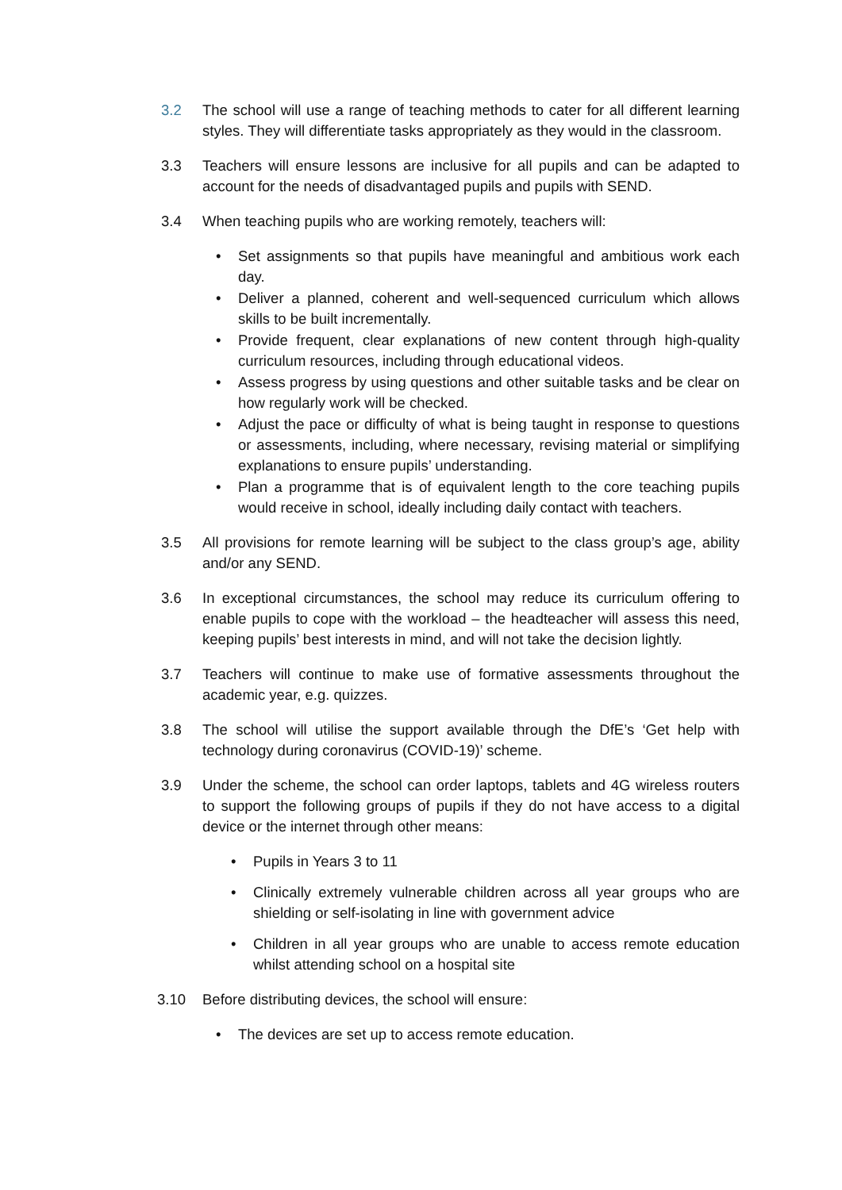3.2 The school will use a range of teaching methods to cater for all different learning styles. They will differentiate tasks appropriately as they would in the classroom.
3.3 Teachers will ensure lessons are inclusive for all pupils and can be adapted to account for the needs of disadvantaged pupils and pupils with SEND.
3.4 When teaching pupils who are working remotely, teachers will:
• Set assignments so that pupils have meaningful and ambitious work each day.
• Deliver a planned, coherent and well-sequenced curriculum which allows skills to be built incrementally.
• Provide frequent, clear explanations of new content through high-quality curriculum resources, including through educational videos.
• Assess progress by using questions and other suitable tasks and be clear on how regularly work will be checked.
• Adjust the pace or difficulty of what is being taught in response to questions or assessments, including, where necessary, revising material or simplifying explanations to ensure pupils’ understanding.
• Plan a programme that is of equivalent length to the core teaching pupils would receive in school, ideally including daily contact with teachers.
3.5 All provisions for remote learning will be subject to the class group’s age, ability and/or any SEND.
3.6 In exceptional circumstances, the school may reduce its curriculum offering to enable pupils to cope with the workload – the headteacher will assess this need, keeping pupils’ best interests in mind, and will not take the decision lightly.
3.7 Teachers will continue to make use of formative assessments throughout the academic year, e.g. quizzes.
3.8 The school will utilise the support available through the DfE’s ‘Get help with technology during coronavirus (COVID-19)’ scheme.
3.9 Under the scheme, the school can order laptops, tablets and 4G wireless routers to support the following groups of pupils if they do not have access to a digital device or the internet through other means:
• Pupils in Years 3 to 11
• Clinically extremely vulnerable children across all year groups who are shielding or self-isolating in line with government advice
• Children in all year groups who are unable to access remote education whilst attending school on a hospital site
3.10 Before distributing devices, the school will ensure:
• The devices are set up to access remote education.